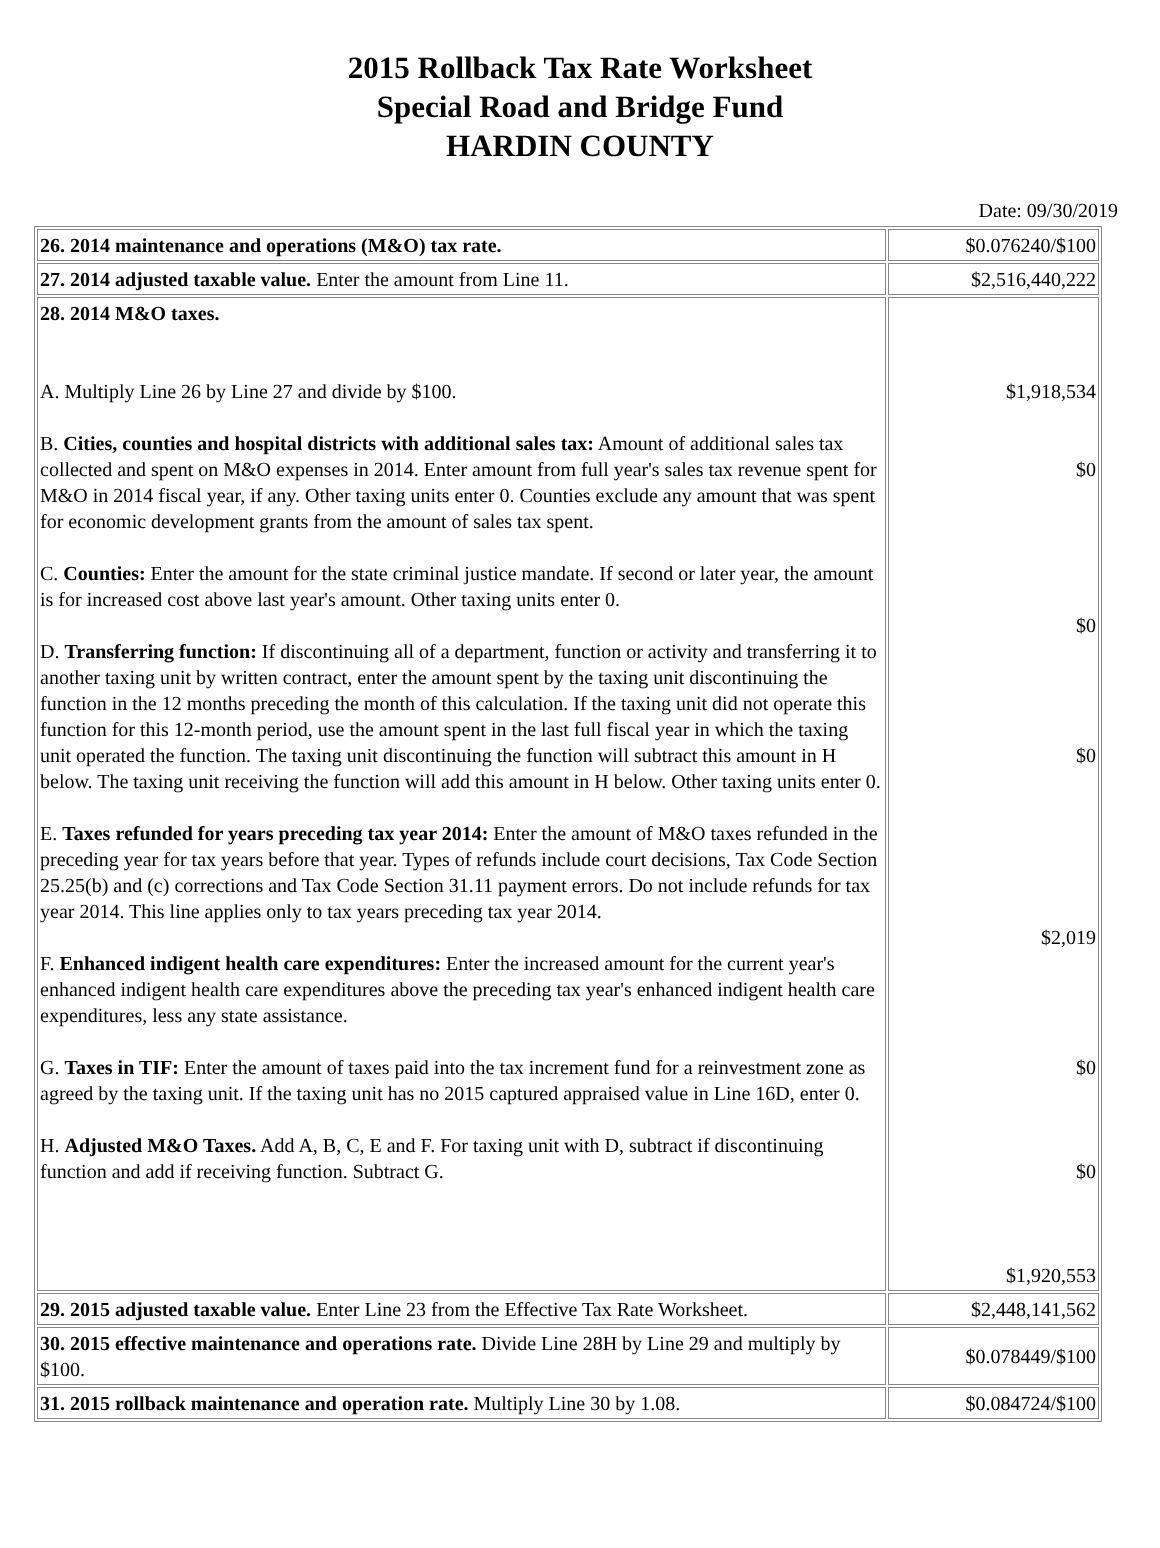2015 Rollback Tax Rate Worksheet
Special Road and Bridge Fund
HARDIN COUNTY
Date: 09/30/2019
| 26. 2014 maintenance and operations (M&O) tax rate. | $0.076240/$100 |
| 27. 2014 adjusted taxable value. Enter the amount from Line 11. | $2,516,440,222 |
| 28. 2014 M&O taxes. A. Multiply Line 26 by Line 27 and divide by $100. B. Cities, counties and hospital districts with additional sales tax: Amount of additional sales tax collected and spent on M&O expenses in 2014. Enter amount from full year's sales tax revenue spent for M&O in 2014 fiscal year, if any. Other taxing units enter 0. Counties exclude any amount that was spent for economic development grants from the amount of sales tax spent. C. Counties: Enter the amount for the state criminal justice mandate. If second or later year, the amount is for increased cost above last year's amount. Other taxing units enter 0. D. Transferring function: If discontinuing all of a department, function or activity and transferring it to another taxing unit by written contract, enter the amount spent by the taxing unit discontinuing the function in the 12 months preceding the month of this calculation. If the taxing unit did not operate this function for this 12-month period, use the amount spent in the last full fiscal year in which the taxing unit operated the function. The taxing unit discontinuing the function will subtract this amount in H below. The taxing unit receiving the function will add this amount in H below. Other taxing units enter 0. E. Taxes refunded for years preceding tax year 2014: Enter the amount of M&O taxes refunded in the preceding year for tax years before that year. Types of refunds include court decisions, Tax Code Section 25.25(b) and (c) corrections and Tax Code Section 31.11 payment errors. Do not include refunds for tax year 2014. This line applies only to tax years preceding tax year 2014. F. Enhanced indigent health care expenditures: Enter the increased amount for the current year's enhanced indigent health care expenditures above the preceding tax year's enhanced indigent health care expenditures, less any state assistance. G. Taxes in TIF: Enter the amount of taxes paid into the tax increment fund for a reinvestment zone as agreed by the taxing unit. If the taxing unit has no 2015 captured appraised value in Line 16D, enter 0. H. Adjusted M&O Taxes. Add A, B, C, E and F. For taxing unit with D, subtract if discontinuing function and add if receiving function. Subtract G. | $1,918,534 $0 $0 $0 $2,019 $0 $0 $1,920,553 |
| 29. 2015 adjusted taxable value. Enter Line 23 from the Effective Tax Rate Worksheet. | $2,448,141,562 |
| 30. 2015 effective maintenance and operations rate. Divide Line 28H by Line 29 and multiply by $100. | $0.078449/$100 |
| 31. 2015 rollback maintenance and operation rate. Multiply Line 30 by 1.08. | $0.084724/$100 |